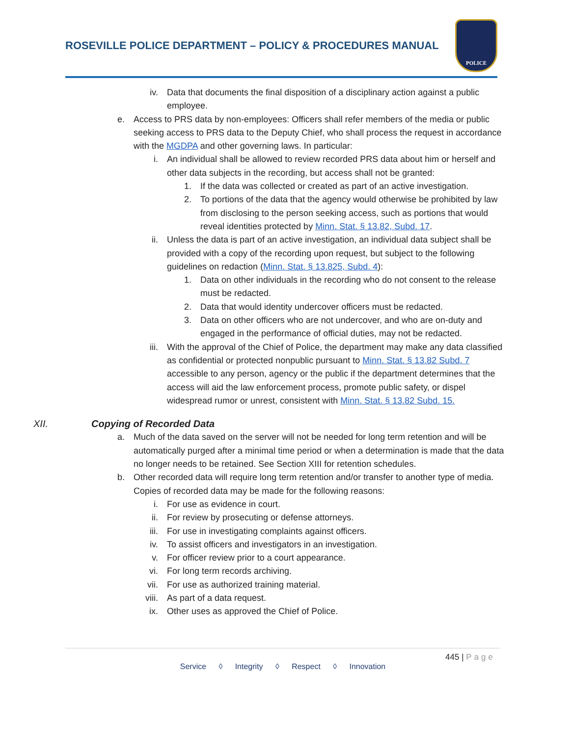ROSEVILLE POLICE DEPARTMENT – POLICY & PROCEDURES MANUAL
POLICE
iv. Data that documents the final disposition of a disciplinary action against a public employee.
e. Access to PRS data by non-employees: Officers shall refer members of the media or public seeking access to PRS data to the Deputy Chief, who shall process the request in accordance with the MGDPA and other governing laws. In particular:
i. An individual shall be allowed to review recorded PRS data about him or herself and other data subjects in the recording, but access shall not be granted:
1. If the data was collected or created as part of an active investigation.
2. To portions of the data that the agency would otherwise be prohibited by law from disclosing to the person seeking access, such as portions that would reveal identities protected by Minn. Stat. § 13.82, Subd. 17.
ii. Unless the data is part of an active investigation, an individual data subject shall be provided with a copy of the recording upon request, but subject to the following guidelines on redaction (Minn. Stat. § 13.825, Subd. 4):
1. Data on other individuals in the recording who do not consent to the release must be redacted.
2. Data that would identity undercover officers must be redacted.
3. Data on other officers who are not undercover, and who are on-duty and engaged in the performance of official duties, may not be redacted.
iii. With the approval of the Chief of Police, the department may make any data classified as confidential or protected nonpublic pursuant to Minn. Stat. § 13.82 Subd. 7 accessible to any person, agency or the public if the department determines that the access will aid the law enforcement process, promote public safety, or dispel widespread rumor or unrest, consistent with Minn. Stat. § 13.82 Subd. 15.
XII. Copying of Recorded Data
a. Much of the data saved on the server will not be needed for long term retention and will be automatically purged after a minimal time period or when a determination is made that the data no longer needs to be retained. See Section XIII for retention schedules.
b. Other recorded data will require long term retention and/or transfer to another type of media. Copies of recorded data may be made for the following reasons:
i. For use as evidence in court.
ii. For review by prosecuting or defense attorneys.
iii. For use in investigating complaints against officers.
iv. To assist officers and investigators in an investigation.
v. For officer review prior to a court appearance.
vi. For long term records archiving.
vii. For use as authorized training material.
viii. As part of a data request.
ix. Other uses as approved the Chief of Police.
445 | Page
Service ◊ Integrity ◊ Respect ◊ Innovation